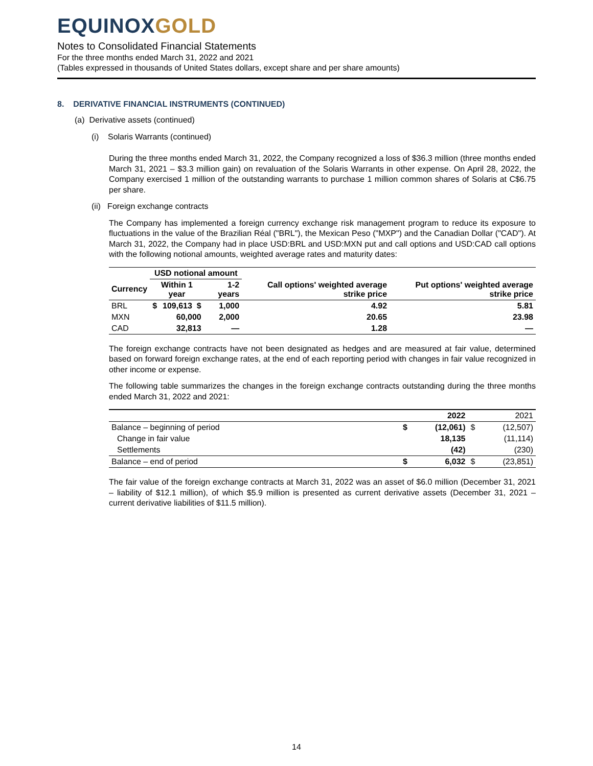EQUINOX GOLD
Notes to Consolidated Financial Statements
For the three months ended March 31, 2022 and 2021
(Tables expressed in thousands of United States dollars, except share and per share amounts)
8. DERIVATIVE FINANCIAL INSTRUMENTS (CONTINUED)
(a) Derivative assets (continued)
(i) Solaris Warrants (continued)
During the three months ended March 31, 2022, the Company recognized a loss of $36.3 million (three months ended March 31, 2021 – $3.3 million gain) on revaluation of the Solaris Warrants in other expense. On April 28, 2022, the Company exercised 1 million of the outstanding warrants to purchase 1 million common shares of Solaris at C$6.75 per share.
(ii) Foreign exchange contracts
The Company has implemented a foreign currency exchange risk management program to reduce its exposure to fluctuations in the value of the Brazilian Réal ("BRL"), the Mexican Peso ("MXP") and the Canadian Dollar ("CAD"). At March 31, 2022, the Company had in place USD:BRL and USD:MXN put and call options and USD:CAD call options with the following notional amounts, weighted average rates and maturity dates:
| | USD notional amount | | | Call options' weighted average strike price | Put options' weighted average strike price |
| --- | --- | --- | --- | --- | --- |
| Currency | Within 1 year | | 1-2 years | | |
| BRL | $ | 109,613 $ | 1,000 | 4.92 | 5.81 |
| MXN | | 60,000 | 2,000 | 20.65 | 23.98 |
| CAD | | 32,813 | — | 1.28 | — |
The foreign exchange contracts have not been designated as hedges and are measured at fair value, determined based on forward foreign exchange rates, at the end of each reporting period with changes in fair value recognized in other income or expense.
The following table summarizes the changes in the foreign exchange contracts outstanding during the three months ended March 31, 2022 and 2021:
| | | 2022 | | 2021 |
| Balance – beginning of period | $ | (12,061) | $ | (12,507) |
| Change in fair value | | 18,135 | | (11,114) |
| Settlements | | (42) | | (230) |
| Balance – end of period | $ | 6,032 | $ | (23,851) |
The fair value of the foreign exchange contracts at March 31, 2022 was an asset of $6.0 million (December 31, 2021 – liability of $12.1 million), of which $5.9 million is presented as current derivative assets (December 31, 2021 – current derivative liabilities of $11.5 million).
14